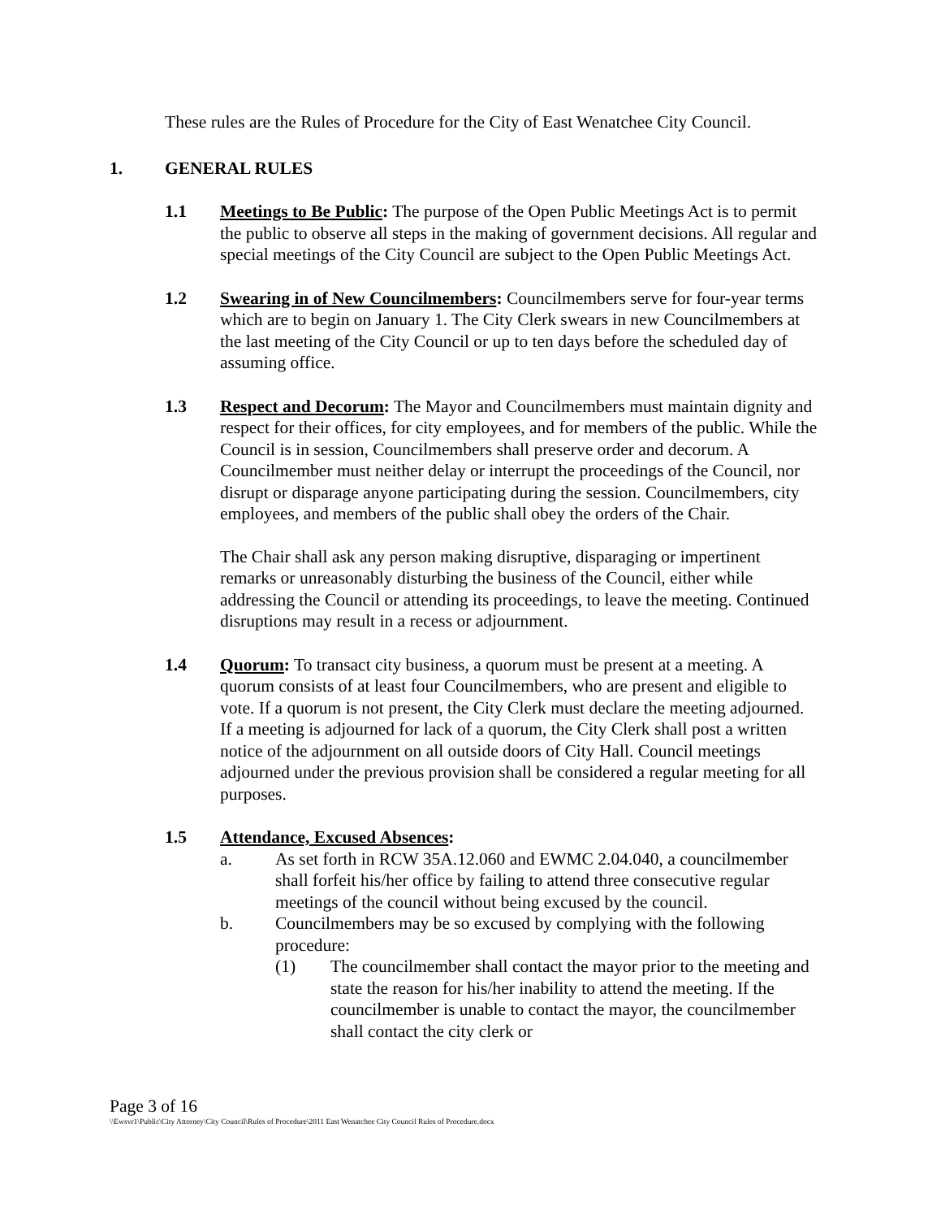These rules are the Rules of Procedure for the City of East Wenatchee City Council.
1. GENERAL RULES
1.1 Meetings to Be Public: The purpose of the Open Public Meetings Act is to permit the public to observe all steps in the making of government decisions. All regular and special meetings of the City Council are subject to the Open Public Meetings Act.
1.2 Swearing in of New Councilmembers: Councilmembers serve for four-year terms which are to begin on January 1. The City Clerk swears in new Councilmembers at the last meeting of the City Council or up to ten days before the scheduled day of assuming office.
1.3 Respect and Decorum: The Mayor and Councilmembers must maintain dignity and respect for their offices, for city employees, and for members of the public. While the Council is in session, Councilmembers shall preserve order and decorum. A Councilmember must neither delay or interrupt the proceedings of the Council, nor disrupt or disparage anyone participating during the session. Councilmembers, city employees, and members of the public shall obey the orders of the Chair.
The Chair shall ask any person making disruptive, disparaging or impertinent remarks or unreasonably disturbing the business of the Council, either while addressing the Council or attending its proceedings, to leave the meeting. Continued disruptions may result in a recess or adjournment.
1.4 Quorum: To transact city business, a quorum must be present at a meeting. A quorum consists of at least four Councilmembers, who are present and eligible to vote. If a quorum is not present, the City Clerk must declare the meeting adjourned. If a meeting is adjourned for lack of a quorum, the City Clerk shall post a written notice of the adjournment on all outside doors of City Hall. Council meetings adjourned under the previous provision shall be considered a regular meeting for all purposes.
1.5 Attendance, Excused Absences:
a. As set forth in RCW 35A.12.060 and EWMC 2.04.040, a councilmember shall forfeit his/her office by failing to attend three consecutive regular meetings of the council without being excused by the council.
b. Councilmembers may be so excused by complying with the following procedure:
(1) The councilmember shall contact the mayor prior to the meeting and state the reason for his/her inability to attend the meeting. If the councilmember is unable to contact the mayor, the councilmember shall contact the city clerk or
Page 3 of 16
\\Ewsvr1\Public\City Attorney\City Council\Rules of Procedure\2011 East Wenatchee City Council Rules of Procedure.docx